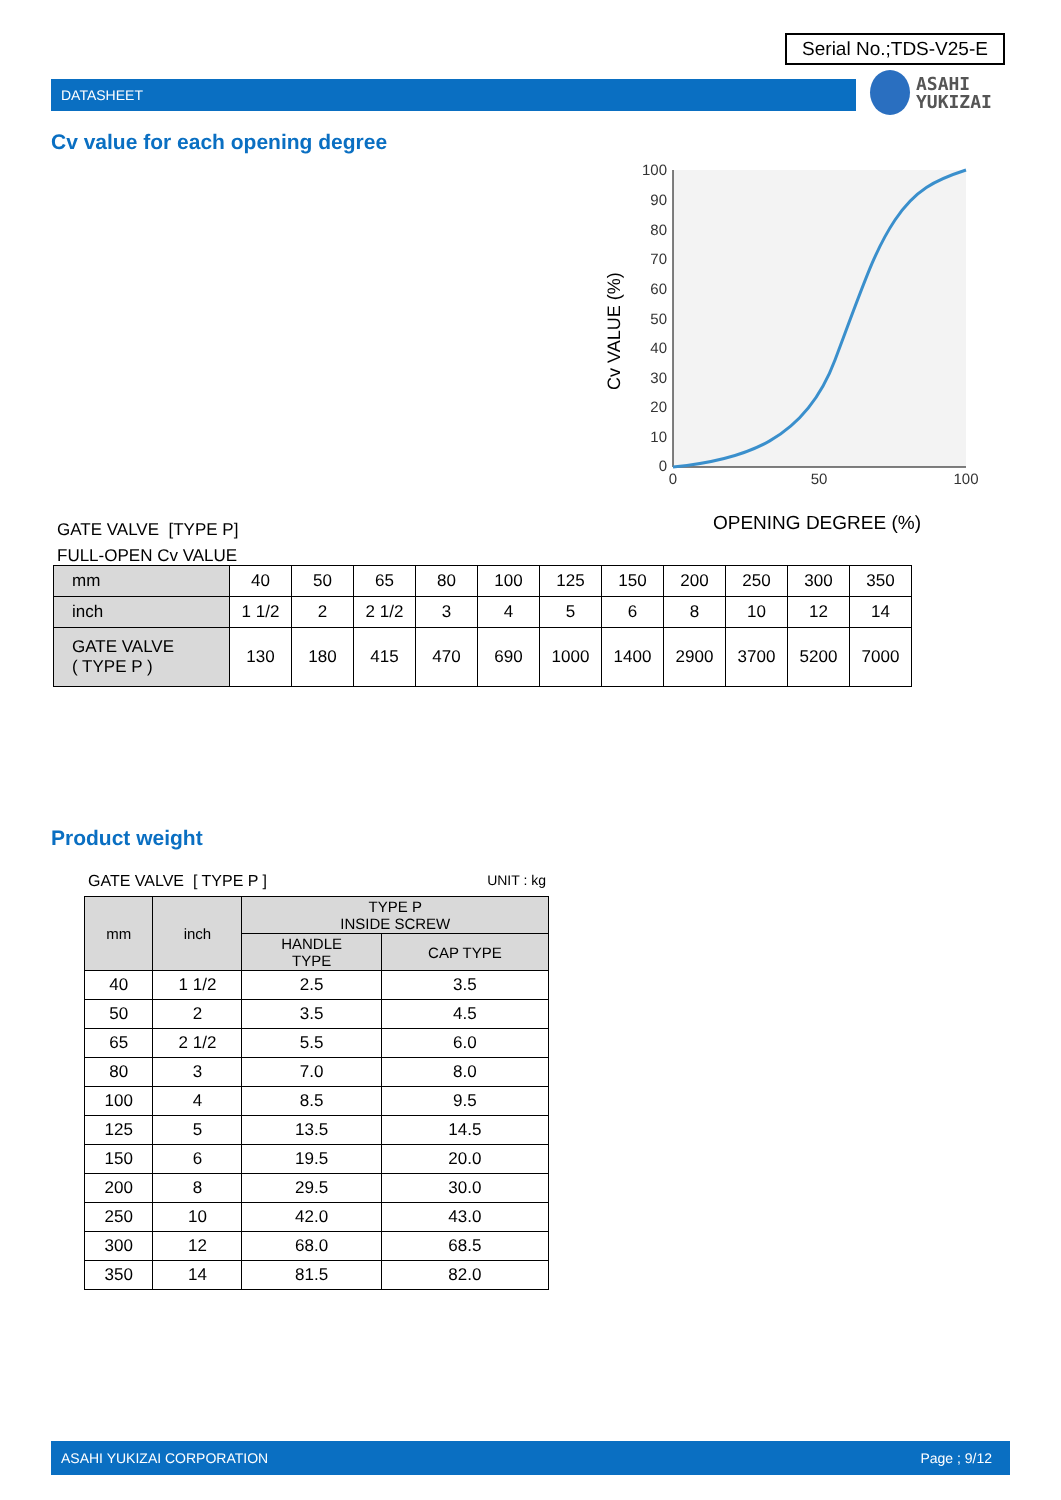Serial No.;TDS-V25-E
DATASHEET
ASAHI
YUKIZAI
Cv value for each opening degree
Cv VALUE (%)
100
90
80
70
60
50
40
30
20
10
0
0
50
100
OPENING DEGREE (%)
GATE VALVE [TYPE P]
FULL-OPEN Cv VALUE
| mm | 40 | 50 | 65 | 80 | 100 | 125 | 150 | 200 | 250 | 300 | 350 |
| inch | 1 1/2 | 2 | 2 1/2 | 3 | 4 | 5 | 6 | 8 | 10 | 12 | 14 |
| GATE VALVE ( TYPE P ) | 130 | 180 | 415 | 470 | 690 | 1000 | 1400 | 2900 | 3700 | 5200 | 7000 |
Product weight
GATE VALVE [ TYPE P ] UNIT : kg
| mm | inch | TYPE P INSIDE SCREW | |
| --- | --- | --- | --- |
| | | HANDLE TYPE | CAP TYPE |
| 40 | 1 1/2 | 2.5 | 3.5 |
| 50 | 2 | 3.5 | 4.5 |
| 65 | 2 1/2 | 5.5 | 6.0 |
| 80 | 3 | 7.0 | 8.0 |
| 100 | 4 | 8.5 | 9.5 |
| 125 | 5 | 13.5 | 14.5 |
| 150 | 6 | 19.5 | 20.0 |
| 200 | 8 | 29.5 | 30.0 |
| 250 | 10 | 42.0 | 43.0 |
| 300 | 12 | 68.0 | 68.5 |
| 350 | 14 | 81.5 | 82.0 |
ASAHI YUKIZAI CORPORATION Page ; 9/12